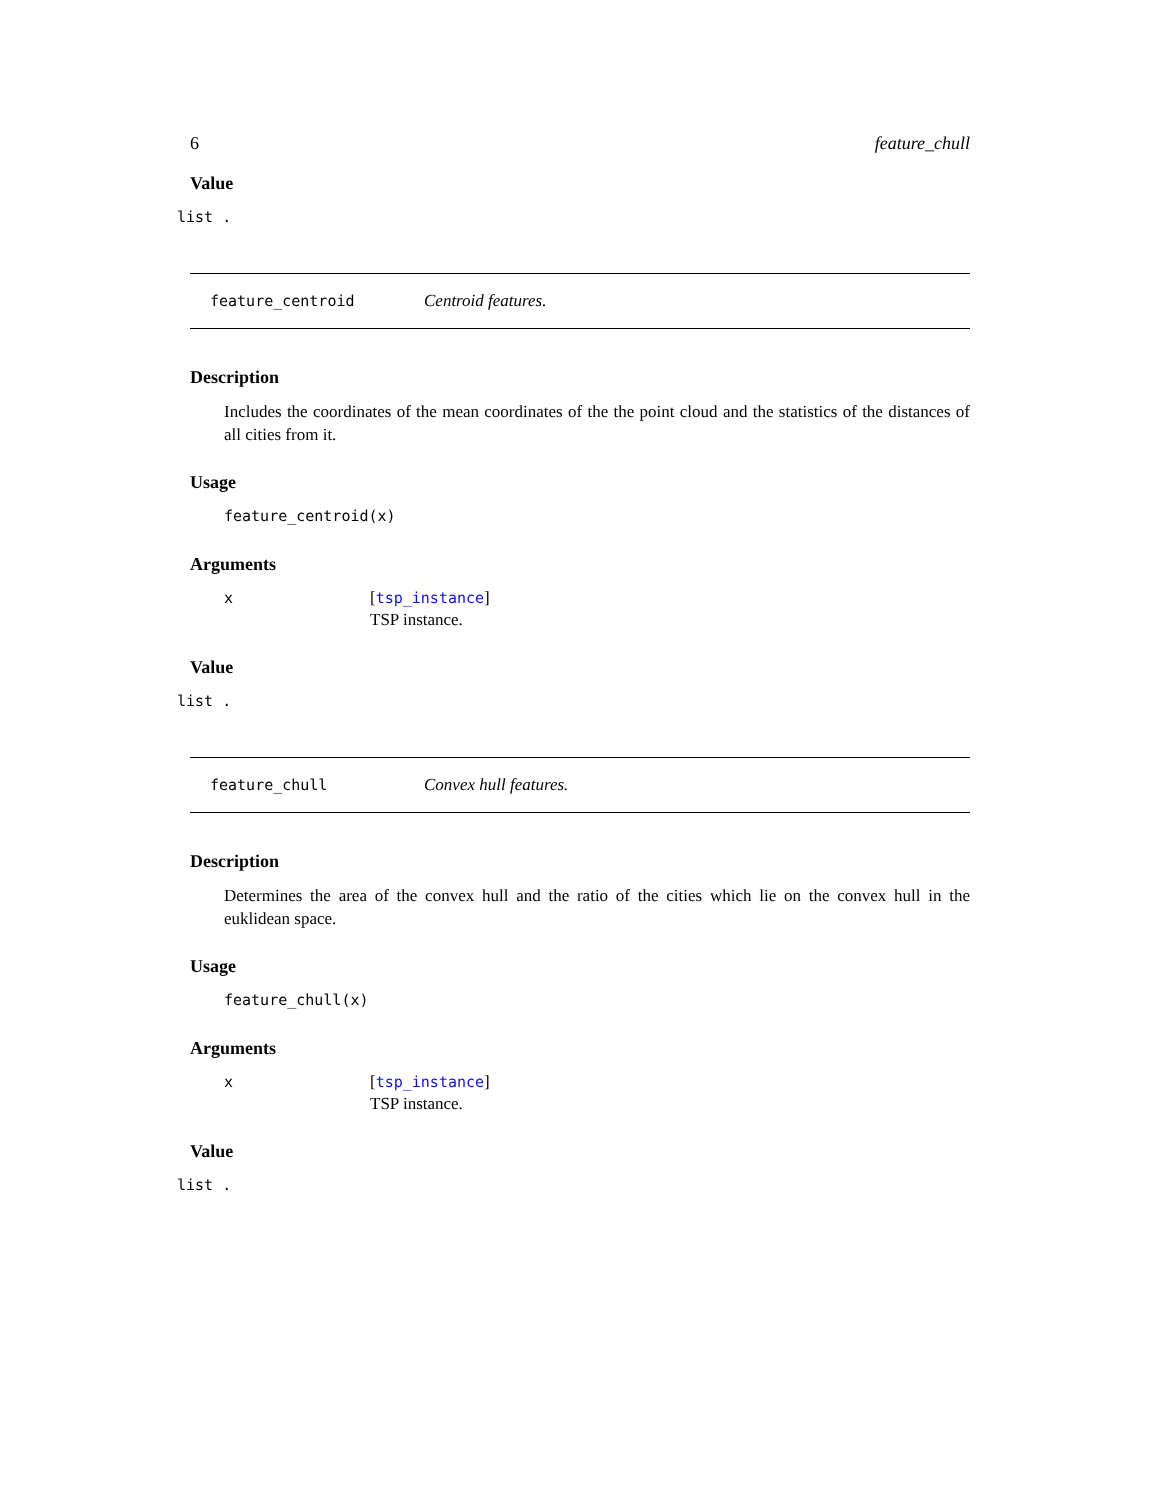6 feature_chull
Value
list .
feature_centroid Centroid features.
Description
Includes the coordinates of the mean coordinates of the the point cloud and the statistics of the distances of all cities from it.
Usage
feature_centroid(x)
Arguments
x [tsp_instance]
TSP instance.
Value
list .
feature_chull Convex hull features.
Description
Determines the area of the convex hull and the ratio of the cities which lie on the convex hull in the euklidean space.
Usage
feature_chull(x)
Arguments
x [tsp_instance]
TSP instance.
Value
list .